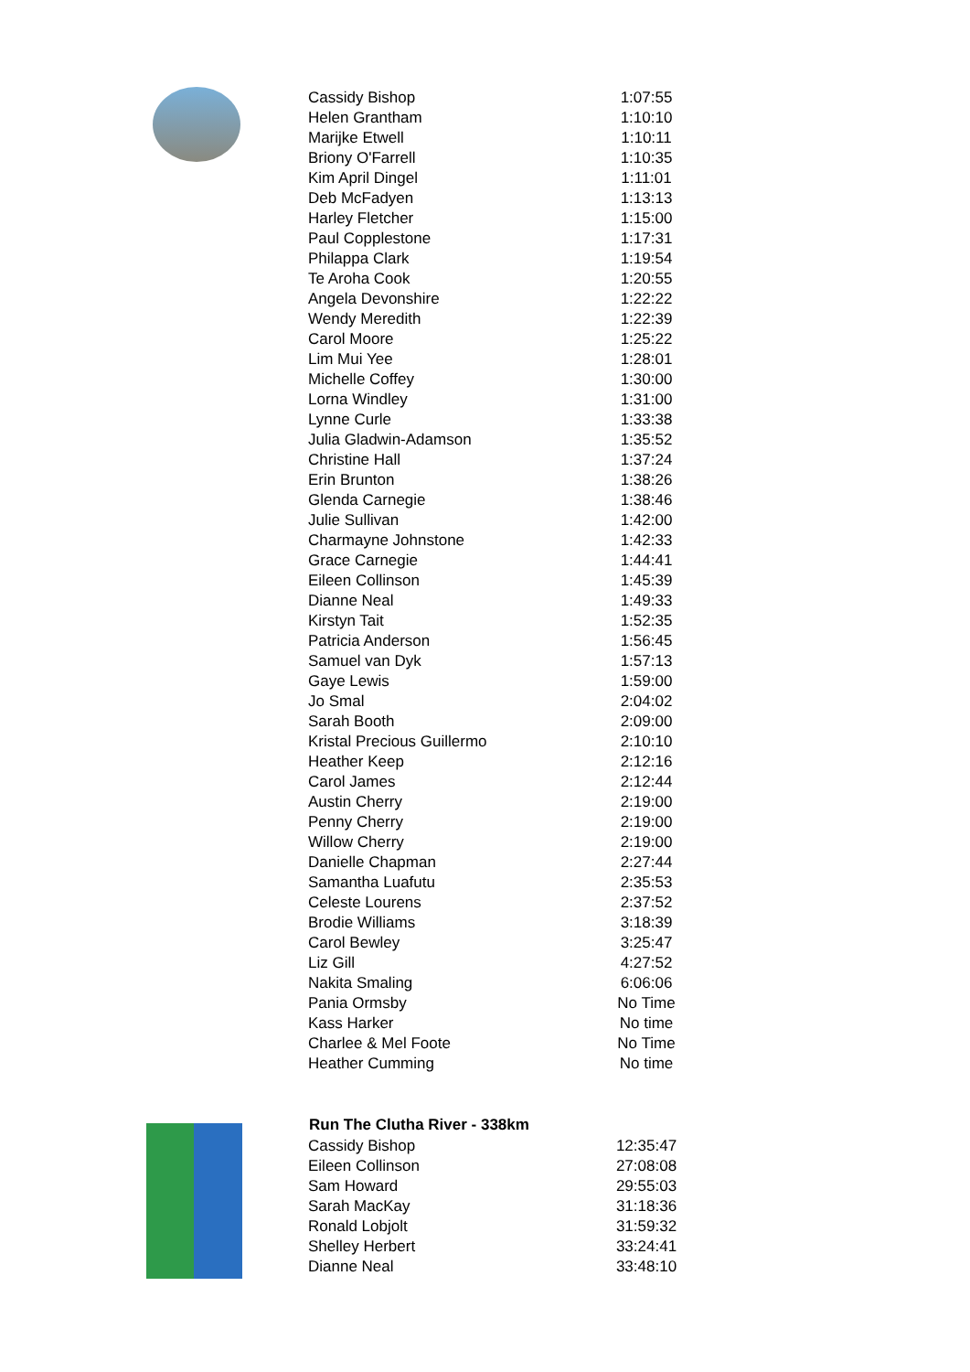| Cassidy Bishop | 1:07:55 |
| Helen Grantham | 1:10:10 |
| Marijke Etwell | 1:10:11 |
| Briony O'Farrell | 1:10:35 |
| Kim April Dingel | 1:11:01 |
| Deb McFadyen | 1:13:13 |
| Harley Fletcher | 1:15:00 |
| Paul Copplestone | 1:17:31 |
| Philappa Clark | 1:19:54 |
| Te Aroha Cook | 1:20:55 |
| Angela Devonshire | 1:22:22 |
| Wendy Meredith | 1:22:39 |
| Carol Moore | 1:25:22 |
| Lim Mui Yee | 1:28:01 |
| Michelle Coffey | 1:30:00 |
| Lorna Windley | 1:31:00 |
| Lynne Curle | 1:33:38 |
| Julia Gladwin-Adamson | 1:35:52 |
| Christine Hall | 1:37:24 |
| Erin Brunton | 1:38:26 |
| Glenda Carnegie | 1:38:46 |
| Julie Sullivan | 1:42:00 |
| Charmayne Johnstone | 1:42:33 |
| Grace Carnegie | 1:44:41 |
| Eileen Collinson | 1:45:39 |
| Dianne Neal | 1:49:33 |
| Kirstyn Tait | 1:52:35 |
| Patricia Anderson | 1:56:45 |
| Samuel van Dyk | 1:57:13 |
| Gaye Lewis | 1:59:00 |
| Jo Smal | 2:04:02 |
| Sarah Booth | 2:09:00 |
| Kristal Precious Guillermo | 2:10:10 |
| Heather Keep | 2:12:16 |
| Carol James | 2:12:44 |
| Austin Cherry | 2:19:00 |
| Penny Cherry | 2:19:00 |
| Willow Cherry | 2:19:00 |
| Danielle Chapman | 2:27:44 |
| Samantha Luafutu | 2:35:53 |
| Celeste Lourens | 2:37:52 |
| Brodie Williams | 3:18:39 |
| Carol Bewley | 3:25:47 |
| Liz Gill | 4:27:52 |
| Nakita Smaling | 6:06:06 |
| Pania Ormsby | No Time |
| Kass Harker | No time |
| Charlee & Mel Foote | No Time |
| Heather Cumming | No time |
| Run The Clutha River - 338km | |
| --- | --- |
| Cassidy Bishop | 12:35:47 |
| Eileen Collinson | 27:08:08 |
| Sam Howard | 29:55:03 |
| Sarah MacKay | 31:18:36 |
| Ronald Lobjolt | 31:59:32 |
| Shelley Herbert | 33:24:41 |
| Dianne Neal | 33:48:10 |